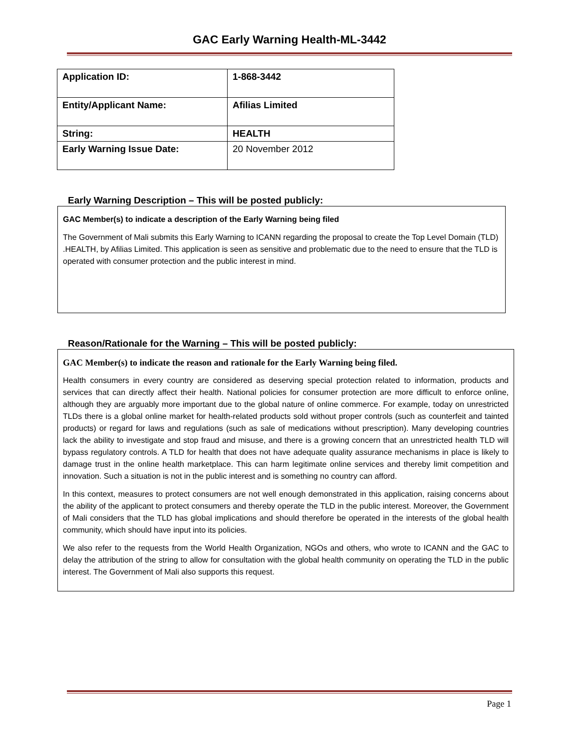GAC Early Warning Health-ML-3442
| Application ID: | 1-868-3442 |
| Entity/Applicant Name: | Afilias Limited |
| String: | HEALTH |
| Early Warning Issue Date: | 20 November 2012 |
Early Warning Description – This will be posted publicly:
GAC Member(s) to indicate a description of the Early Warning being filed
The Government of Mali submits this Early Warning to ICANN regarding the proposal to create the Top Level Domain (TLD) .HEALTH, by Afilias Limited. This application is seen as sensitive and problematic due to the need to ensure that the TLD is operated with consumer protection and the public interest in mind.
Reason/Rationale for the Warning – This will be posted publicly:
GAC Member(s) to indicate the reason and rationale for the Early Warning being filed.
Health consumers in every country are considered as deserving special protection related to information, products and services that can directly affect their health. National policies for consumer protection are more difficult to enforce online, although they are arguably more important due to the global nature of online commerce. For example, today on unrestricted TLDs there is a global online market for health-related products sold without proper controls (such as counterfeit and tainted products) or regard for laws and regulations (such as sale of medications without prescription). Many developing countries lack the ability to investigate and stop fraud and misuse, and there is a growing concern that an unrestricted health TLD will bypass regulatory controls. A TLD for health that does not have adequate quality assurance mechanisms in place is likely to damage trust in the online health marketplace. This can harm legitimate online services and thereby limit competition and innovation. Such a situation is not in the public interest and is something no country can afford.
In this context, measures to protect consumers are not well enough demonstrated in this application, raising concerns about the ability of the applicant to protect consumers and thereby operate the TLD in the public interest. Moreover, the Government of Mali considers that the TLD has global implications and should therefore be operated in the interests of the global health community, which should have input into its policies.
We also refer to the requests from the World Health Organization, NGOs and others, who wrote to ICANN and the GAC to delay the attribution of the string to allow for consultation with the global health community on operating the TLD in the public interest. The Government of Mali also supports this request.
Page 1